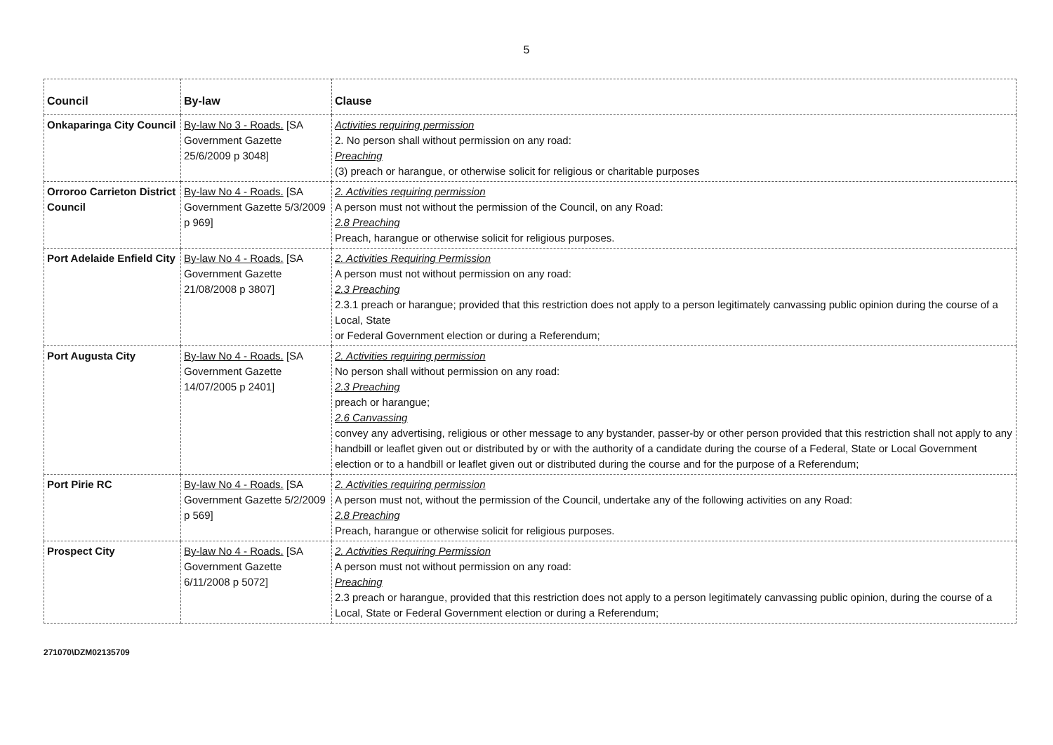5
| Council | By-law | Clause |
| --- | --- | --- |
| Onkaparinga City Council | By-law No 3 - Roads. [SA Government Gazette 25/6/2009 p 3048] | Activities requiring permission 2. No person shall without permission on any road: Preaching (3) preach or harangue, or otherwise solicit for religious or charitable purposes |
| Orroroo Carrieton District Council | By-law No 4 - Roads. [SA Government Gazette 5/3/2009 p 969] | 2. Activities requiring permission A person must not without the permission of the Council, on any Road: 2.8 Preaching Preach, harangue or otherwise solicit for religious purposes. |
| Port Adelaide Enfield City | By-law No 4 - Roads. [SA Government Gazette 21/08/2008 p 3807] | 2. Activities Requiring Permission A person must not without permission on any road: 2.3 Preaching 2.3.1 preach or harangue; provided that this restriction does not apply to a person legitimately canvassing public opinion during the course of a Local, State or Federal Government election or during a Referendum; |
| Port Augusta City | By-law No 4 - Roads. [SA Government Gazette 14/07/2005 p 2401] | 2. Activities requiring permission No person shall without permission on any road: 2.3 Preaching preach or harangue; 2.6 Canvassing convey any advertising, religious or other message to any bystander, passer-by or other person provided that this restriction shall not apply to any handbill or leaflet given out or distributed by or with the authority of a candidate during the course of a Federal, State or Local Government election or to a handbill or leaflet given out or distributed during the course and for the purpose of a Referendum; |
| Port Pirie RC | By-law No 4 - Roads. [SA Government Gazette 5/2/2009 p 569] | 2. Activities requiring permission A person must not, without the permission of the Council, undertake any of the following activities on any Road: 2.8 Preaching Preach, harangue or otherwise solicit for religious purposes. |
| Prospect City | By-law No 4 - Roads. [SA Government Gazette 6/11/2008 p 5072] | 2. Activities Requiring Permission A person must not without permission on any road: Preaching 2.3 preach or harangue, provided that this restriction does not apply to a person legitimately canvassing public opinion, during the course of a Local, State or Federal Government election or during a Referendum; |
271070\DZM02135709